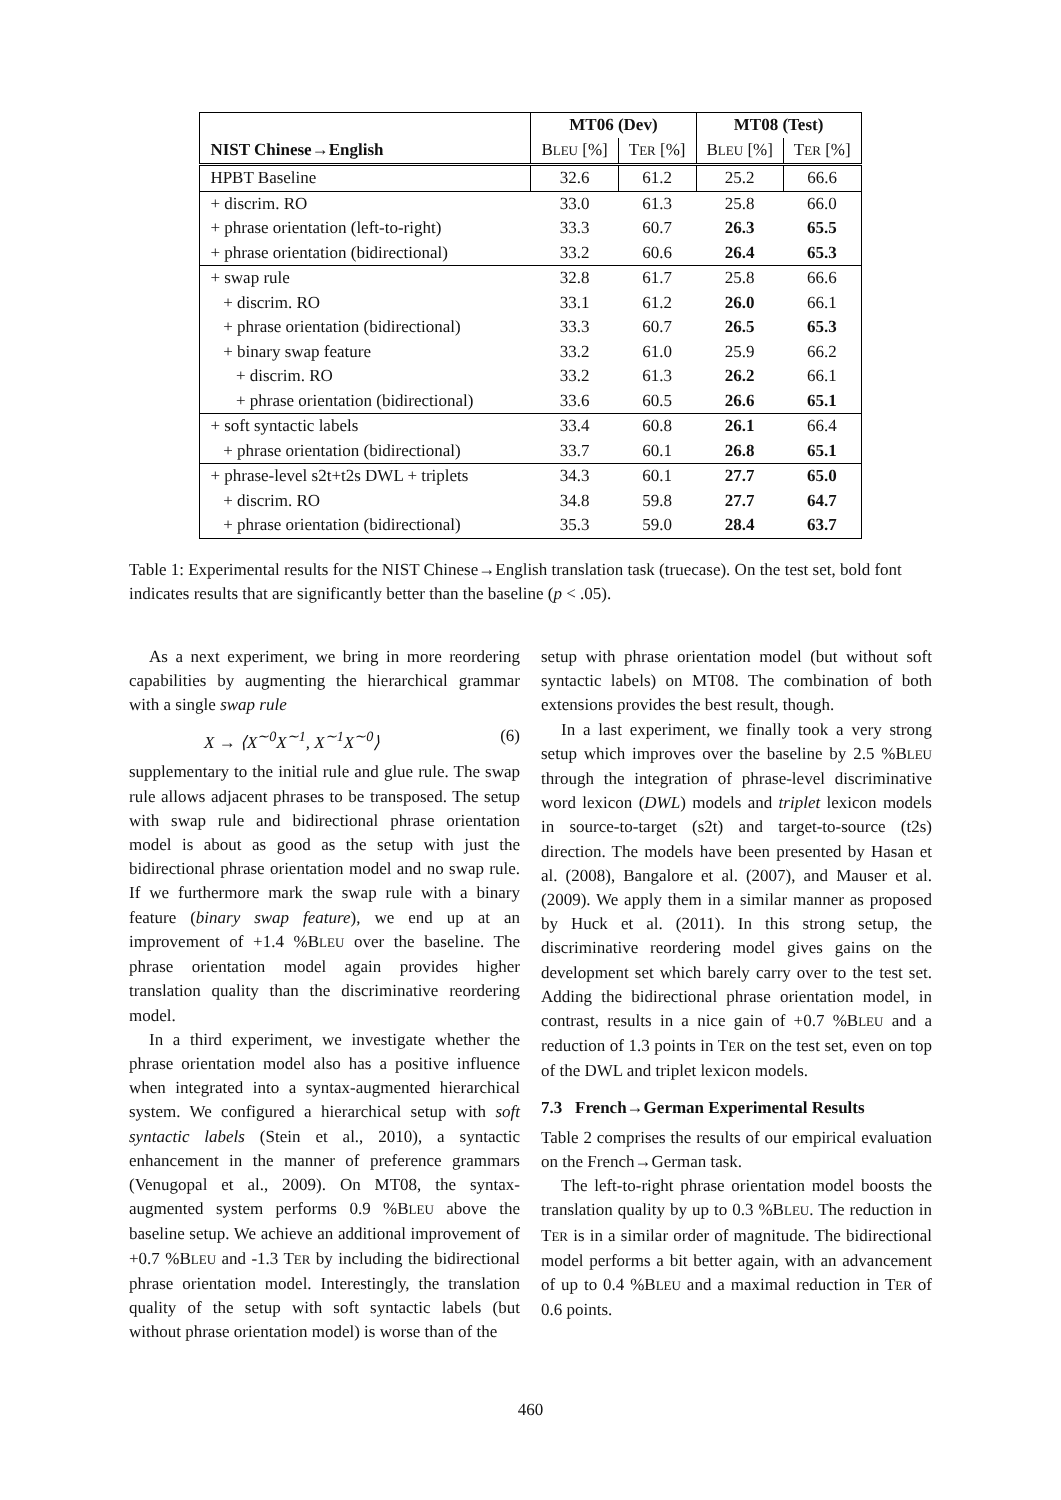| | MT06 (Dev) | | MT08 (Test) | |
| --- | --- | --- | --- | --- |
| NIST Chinese→English | B LEU [%] | T ER [%] | B LEU [%] | T ER [%] |
| HPBT Baseline | 32.6 | 61.2 | 25.2 | 66.6 |
| + discrim. RO | 33.0 | 61.3 | 25.8 | 66.0 |
| + phrase orientation (left-to-right) | 33.3 | 60.7 | 26.3 | 65.5 |
| + phrase orientation (bidirectional) | 33.2 | 60.6 | 26.4 | 65.3 |
| + swap rule | 32.8 | 61.7 | 25.8 | 66.6 |
| + discrim. RO | 33.1 | 61.2 | 26.0 | 66.1 |
| + phrase orientation (bidirectional) | 33.3 | 60.7 | 26.5 | 65.3 |
| + binary swap feature | 33.2 | 61.0 | 25.9 | 66.2 |
| + discrim. RO | 33.2 | 61.3 | 26.2 | 66.1 |
| + phrase orientation (bidirectional) | 33.6 | 60.5 | 26.6 | 65.1 |
| + soft syntactic labels | 33.4 | 60.8 | 26.1 | 66.4 |
| + phrase orientation (bidirectional) | 33.7 | 60.1 | 26.8 | 65.1 |
| + phrase-level s2t+t2s DWL + triplets | 34.3 | 60.1 | 27.7 | 65.0 |
| + discrim. RO | 34.8 | 59.8 | 27.7 | 64.7 |
| + phrase orientation (bidirectional) | 35.3 | 59.0 | 28.4 | 63.7 |
Table 1: Experimental results for the NIST Chinese→English translation task (truecase). On the test set, bold font indicates results that are significantly better than the baseline (p < .05).
As a next experiment, we bring in more reordering capabilities by augmenting the hierarchical grammar with a single swap rule
X → ⟨X<sup>∼0</sup>X<sup>∼1</sup>, X<sup>∼1</sup>X<sup>∼0</sup>⟩ (6)
supplementary to the initial rule and glue rule. The swap rule allows adjacent phrases to be transposed. The setup with swap rule and bidirectional phrase orientation model is about as good as the setup with just the bidirectional phrase orientation model and no swap rule. If we furthermore mark the swap rule with a binary feature (binary swap feature), we end up at an improvement of +1.4 %BLEU over the baseline. The phrase orientation model again provides higher translation quality than the discriminative reordering model.
In a third experiment, we investigate whether the phrase orientation model also has a positive influence when integrated into a syntax-augmented hierarchical system. We configured a hierarchical setup with soft syntactic labels (Stein et al., 2010), a syntactic enhancement in the manner of preference grammars (Venugopal et al., 2009). On MT08, the syntax-augmented system performs 0.9 %BLEU above the baseline setup. We achieve an additional improvement of +0.7 %BLEU and -1.3 TER by including the bidirectional phrase orientation model. Interestingly, the translation quality of the setup with soft syntactic labels (but without phrase orientation model) is worse than of the
setup with phrase orientation model (but without soft syntactic labels) on MT08. The combination of both extensions provides the best result, though.
In a last experiment, we finally took a very strong setup which improves over the baseline by 2.5 %BLEU through the integration of phrase-level discriminative word lexicon (DWL) models and triplet lexicon models in source-to-target (s2t) and target-to-source (t2s) direction. The models have been presented by Hasan et al. (2008), Bangalore et al. (2007), and Mauser et al. (2009). We apply them in a similar manner as proposed by Huck et al. (2011). In this strong setup, the discriminative reordering model gives gains on the development set which barely carry over to the test set. Adding the bidirectional phrase orientation model, in contrast, results in a nice gain of +0.7 %BLEU and a reduction of 1.3 points in TER on the test set, even on top of the DWL and triplet lexicon models.
7.3 French→German Experimental Results
Table 2 comprises the results of our empirical evaluation on the French→German task.
The left-to-right phrase orientation model boosts the translation quality by up to 0.3 %BLEU. The reduction in TER is in a similar order of magnitude. The bidirectional model performs a bit better again, with an advancement of up to 0.4 %BLEU and a maximal reduction in TER of 0.6 points.
460